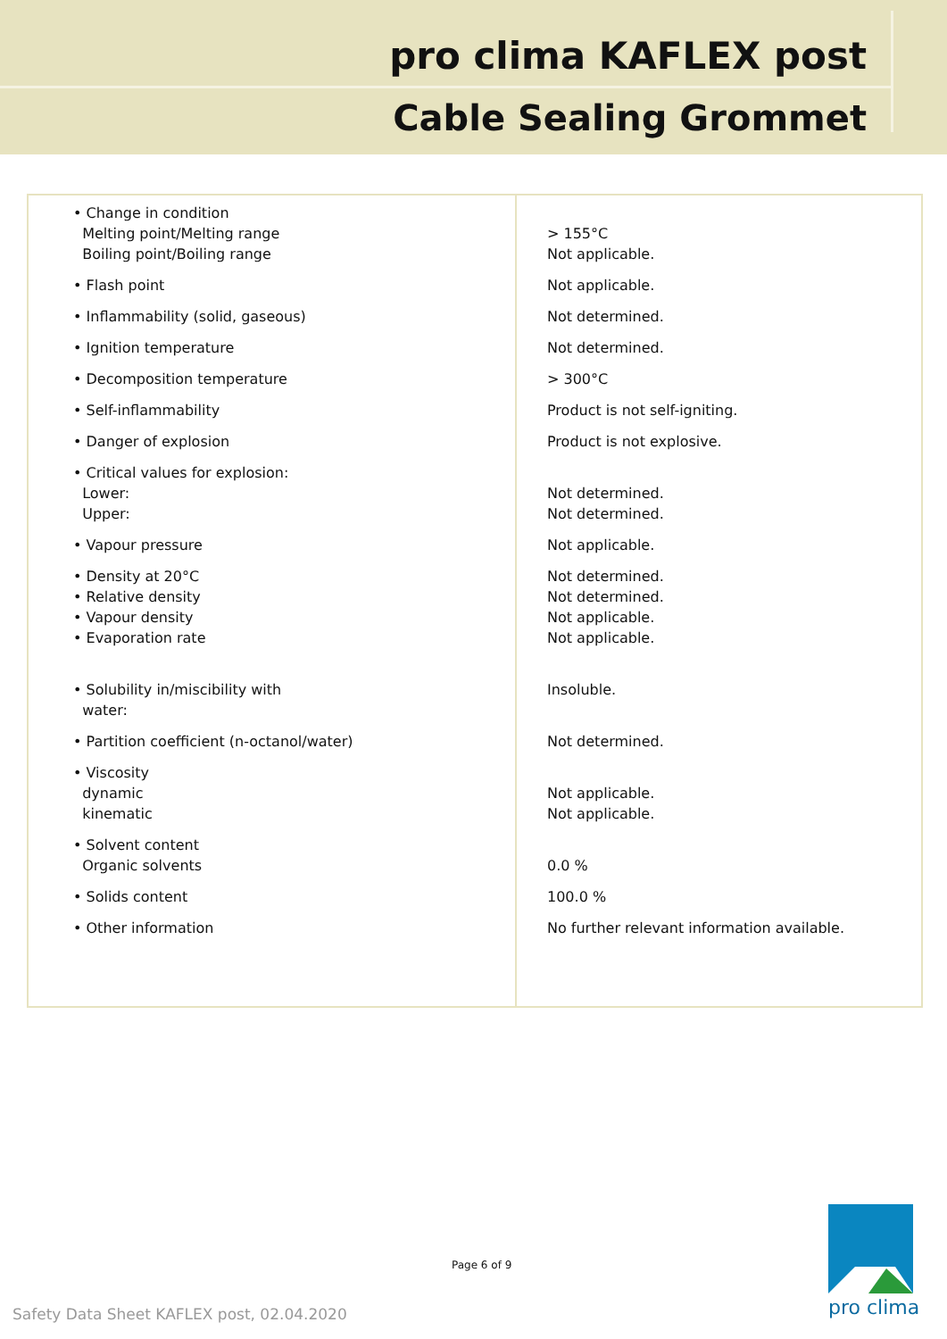pro clima KAFLEX post
Cable Sealing Grommet
| • Change in condition Melting point/Melting range Boiling point/Boiling range | > 155°C Not applicable. |
| • Flash point | Not applicable. |
| • Inflammability (solid, gaseous) | Not determined. |
| • Ignition temperature | Not determined. |
| • Decomposition temperature | > 300°C |
| • Self-inflammability | Product is not self-igniting. |
| • Danger of explosion | Product is not explosive. |
| • Critical values for explosion: Lower: Upper: | Not determined. Not determined. |
| • Vapour pressure | Not applicable. |
| • Density at 20°C • Relative density • Vapour density • Evaporation rate | Not determined. Not determined. Not applicable. Not applicable. |
| • Solubility in/miscibility with water: | Insoluble. |
| • Partition coefficient (n-octanol/water) | Not determined. |
| • Viscosity dynamic kinematic | Not applicable. Not applicable. |
| • Solvent content Organic solvents | 0.0 % |
| • Solids content | 100.0 % |
| • Other information | No further relevant information available. |
Page 6 of 9
Safety Data Sheet KAFLEX post, 02.04.2020
pro clima